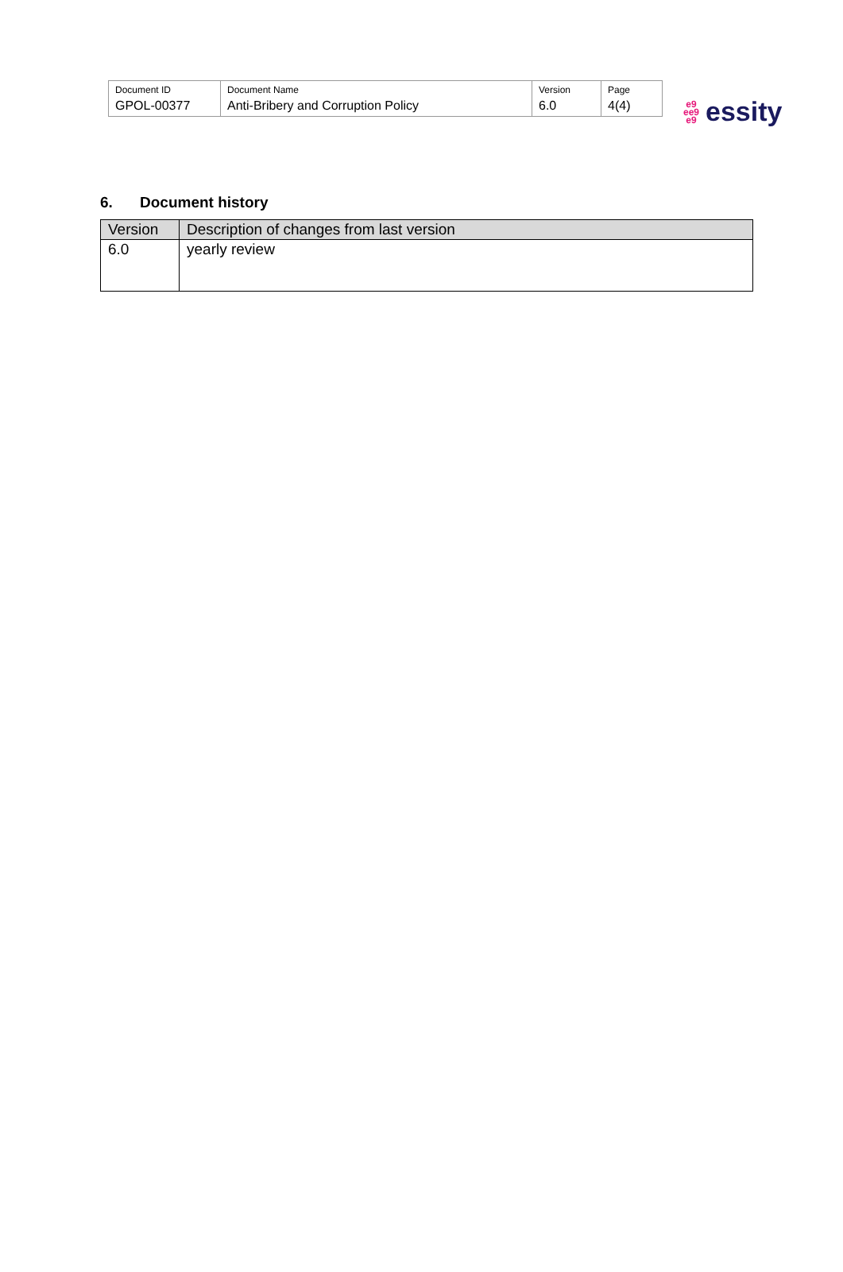| Document ID | Document Name | Version | Page |
| GPOL-00377 | Anti-Bribery and Corruption Policy | 6.0 | 4(4) |
e9
ee9
e9
essity
6. Document history
| Version | Description of changes from last version |
| --- | --- |
| 6.0 | yearly review |